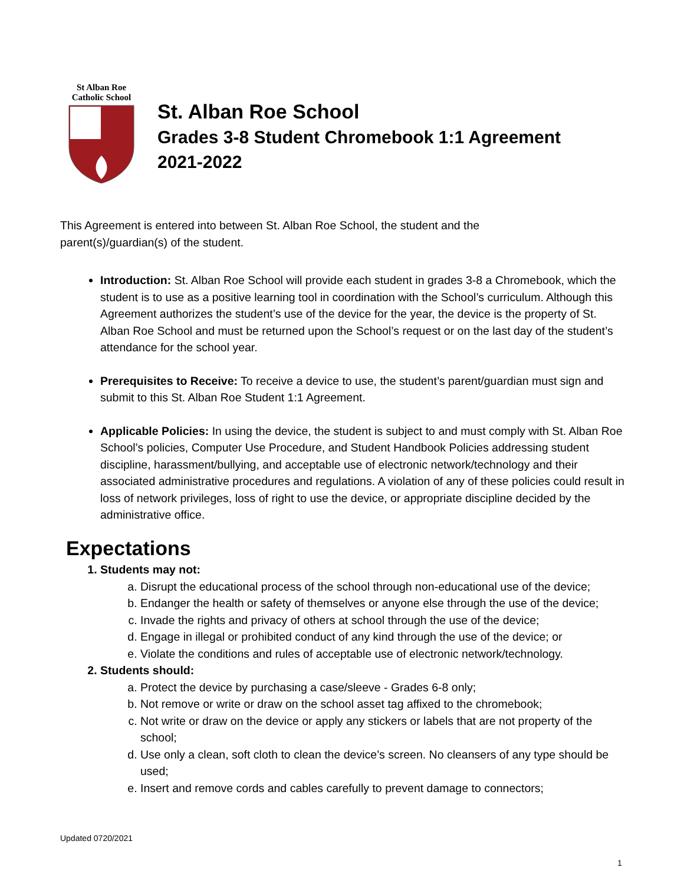St Alban Roe
Catholic School
St. Alban Roe School
Grades 3-8 Student Chromebook 1:1 Agreement
2021-2022
This Agreement is entered into between St. Alban Roe School, the student and the
parent(s)/guardian(s) of the student.
Introduction: St. Alban Roe School will provide each student in grades 3-8 a Chromebook, which the student is to use as a positive learning tool in coordination with the School’s curriculum. Although this Agreement authorizes the student’s use of the device for the year, the device is the property of St. Alban Roe School and must be returned upon the School’s request or on the last day of the student’s attendance for the school year.
Prerequisites to Receive: To receive a device to use, the student’s parent/guardian must sign and submit to this St. Alban Roe Student 1:1 Agreement.
Applicable Policies: In using the device, the student is subject to and must comply with St. Alban Roe School’s policies, Computer Use Procedure, and Student Handbook Policies addressing student discipline, harassment/bullying, and acceptable use of electronic network/technology and their associated administrative procedures and regulations. A violation of any of these policies could result in loss of network privileges, loss of right to use the device, or appropriate discipline decided by the administrative office.
Expectations
1. Students may not:
a. Disrupt the educational process of the school through non-educational use of the device;
b. Endanger the health or safety of themselves or anyone else through the use of the device;
c. Invade the rights and privacy of others at school through the use of the device;
d. Engage in illegal or prohibited conduct of any kind through the use of the device; or
e. Violate the conditions and rules of acceptable use of electronic network/technology.
2. Students should:
a. Protect the device by purchasing a case/sleeve - Grades 6-8 only;
b. Not remove or write or draw on the school asset tag affixed to the chromebook;
c. Not write or draw on the device or apply any stickers or labels that are not property of the school;
d. Use only a clean, soft cloth to clean the device’s screen. No cleansers of any type should be used;
e. Insert and remove cords and cables carefully to prevent damage to connectors;
Updated 0720/2021
1